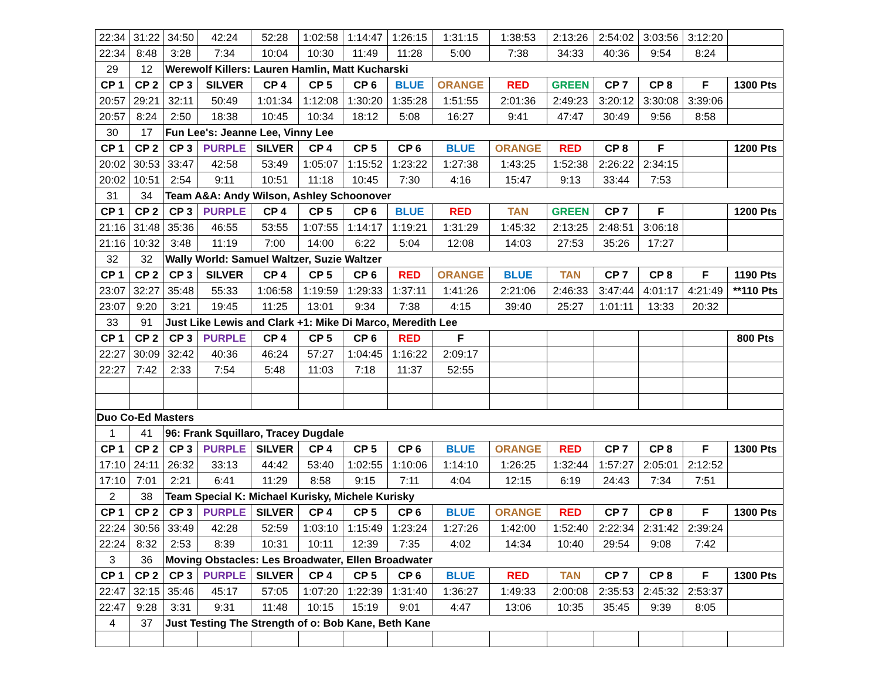| 22:34 | 31:22 | 34:50 | 42:24 | 52:28 | 1:02:58 | 1:14:47 | 1:26:15 | 1:31:15 | 1:38:53 | 2:13:26 | 2:54:02 | 3:03:56 | 3:12:20 | |
| 22:34 | 8:48 | 3:28 | 7:34 | 10:04 | 10:30 | 11:49 | 11:28 | 5:00 | 7:38 | 34:33 | 40:36 | 9:54 | 8:24 | |
| 29 | 12 | Werewolf Killers: Lauren Hamlin, Matt Kucharski | | | | | | | | | | | | |
| CP 1 | CP 2 | CP 3 | SILVER | CP 4 | CP 5 | CP 6 | BLUE | ORANGE | RED | GREEN | CP 7 | CP 8 | F | 1300 Pts |
| 20:57 | 29:21 | 32:11 | 50:49 | 1:01:34 | 1:12:08 | 1:30:20 | 1:35:28 | 1:51:55 | 2:01:36 | 2:49:23 | 3:20:12 | 3:30:08 | 3:39:06 | |
| 20:57 | 8:24 | 2:50 | 18:38 | 10:45 | 10:34 | 18:12 | 5:08 | 16:27 | 9:41 | 47:47 | 30:49 | 9:56 | 8:58 | |
| 30 | 17 | Fun Lee's: Jeanne Lee, Vinny Lee | | | | | | | | | | | | |
| CP 1 | CP 2 | CP 3 | PURPLE | SILVER | CP 4 | CP 5 | CP 6 | BLUE | ORANGE | RED | CP 8 | F | | 1200 Pts |
| 20:02 | 30:53 | 33:47 | 42:58 | 53:49 | 1:05:07 | 1:15:52 | 1:23:22 | 1:27:38 | 1:43:25 | 1:52:38 | 2:26:22 | 2:34:15 | | |
| 20:02 | 10:51 | 2:54 | 9:11 | 10:51 | 11:18 | 10:45 | 7:30 | 4:16 | 15:47 | 9:13 | 33:44 | 7:53 | | |
| 31 | 34 | Team A&A: Andy Wilson, Ashley Schoonover | | | | | | | | | | | | |
| CP 1 | CP 2 | CP 3 | PURPLE | CP 4 | CP 5 | CP 6 | BLUE | RED | TAN | GREEN | CP 7 | F | | 1200 Pts |
| 21:16 | 31:48 | 35:36 | 46:55 | 53:55 | 1:07:55 | 1:14:17 | 1:19:21 | 1:31:29 | 1:45:32 | 2:13:25 | 2:48:51 | 3:06:18 | | |
| 21:16 | 10:32 | 3:48 | 11:19 | 7:00 | 14:00 | 6:22 | 5:04 | 12:08 | 14:03 | 27:53 | 35:26 | 17:27 | | |
| 32 | 32 | Wally World: Samuel Waltzer, Suzie Waltzer | | | | | | | | | | | | |
| CP 1 | CP 2 | CP 3 | SILVER | CP 4 | CP 5 | CP 6 | RED | ORANGE | BLUE | TAN | CP 7 | CP 8 | F | 1190 Pts |
| 23:07 | 32:27 | 35:48 | 55:33 | 1:06:58 | 1:19:59 | 1:29:33 | 1:37:11 | 1:41:26 | 2:21:06 | 2:46:33 | 3:47:44 | 4:01:17 | 4:21:49 | **110 Pts |
| 23:07 | 9:20 | 3:21 | 19:45 | 11:25 | 13:01 | 9:34 | 7:38 | 4:15 | 39:40 | 25:27 | 1:01:11 | 13:33 | 20:32 | |
| 33 | 91 | Just Like Lewis and Clark +1: Mike Di Marco, Meredith Lee | | | | | | | | | | | | |
| CP 1 | CP 2 | CP 3 | PURPLE | CP 4 | CP 5 | CP 6 | RED | F | | | | | | 800 Pts |
| 22:27 | 30:09 | 32:42 | 40:36 | 46:24 | 57:27 | 1:04:45 | 1:16:22 | 2:09:17 | | | | | | |
| 22:27 | 7:42 | 2:33 | 7:54 | 5:48 | 11:03 | 7:18 | 11:37 | 52:55 | | | | | | |
| Duo Co-Ed Masters | | | | | | | | | | | | | | |
| 1 | 41 | 96: Frank Squillaro, Tracey Dugdale | | | | | | | | | | | | |
| CP 1 | CP 2 | CP 3 | PURPLE | SILVER | CP 4 | CP 5 | CP 6 | BLUE | ORANGE | RED | CP 7 | CP 8 | F | 1300 Pts |
| 17:10 | 24:11 | 26:32 | 33:13 | 44:42 | 53:40 | 1:02:55 | 1:10:06 | 1:14:10 | 1:26:25 | 1:32:44 | 1:57:27 | 2:05:01 | 2:12:52 | |
| 17:10 | 7:01 | 2:21 | 6:41 | 11:29 | 8:58 | 9:15 | 7:11 | 4:04 | 12:15 | 6:19 | 24:43 | 7:34 | 7:51 | |
| 2 | 38 | Team Special K: Michael Kurisky, Michele Kurisky | | | | | | | | | | | | |
| CP 1 | CP 2 | CP 3 | PURPLE | SILVER | CP 4 | CP 5 | CP 6 | BLUE | ORANGE | RED | CP 7 | CP 8 | F | 1300 Pts |
| 22:24 | 30:56 | 33:49 | 42:28 | 52:59 | 1:03:10 | 1:15:49 | 1:23:24 | 1:27:26 | 1:42:00 | 1:52:40 | 2:22:34 | 2:31:42 | 2:39:24 | |
| 22:24 | 8:32 | 2:53 | 8:39 | 10:31 | 10:11 | 12:39 | 7:35 | 4:02 | 14:34 | 10:40 | 29:54 | 9:08 | 7:42 | |
| 3 | 36 | Moving Obstacles: Les Broadwater, Ellen Broadwater | | | | | | | | | | | | |
| CP 1 | CP 2 | CP 3 | PURPLE | SILVER | CP 4 | CP 5 | CP 6 | BLUE | RED | TAN | CP 7 | CP 8 | F | 1300 Pts |
| 22:47 | 32:15 | 35:46 | 45:17 | 57:05 | 1:07:20 | 1:22:39 | 1:31:40 | 1:36:27 | 1:49:33 | 2:00:08 | 2:35:53 | 2:45:32 | 2:53:37 | |
| 22:47 | 9:28 | 3:31 | 9:31 | 11:48 | 10:15 | 15:19 | 9:01 | 4:47 | 13:06 | 10:35 | 35:45 | 9:39 | 8:05 | |
| 4 | 37 | Just Testing The Strength of o: Bob Kane, Beth Kane | | | | | | | | | | | | |